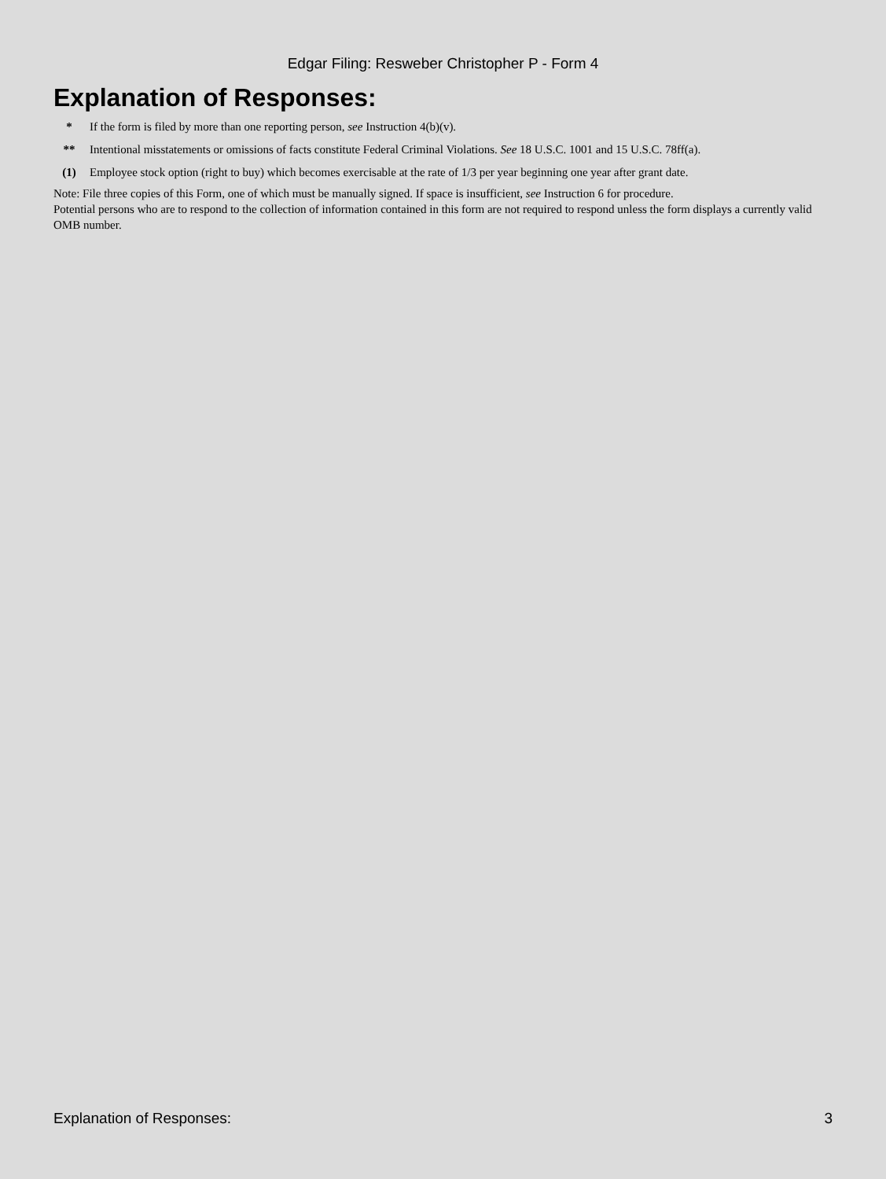Edgar Filing: Resweber Christopher P - Form 4
Explanation of Responses:
| * | If the form is filed by more than one reporting person, see Instruction 4(b)(v). |
| ** | Intentional misstatements or omissions of facts constitute Federal Criminal Violations. See 18 U.S.C. 1001 and 15 U.S.C. 78ff(a). |
| (1) | Employee stock option (right to buy) which becomes exercisable at the rate of 1/3 per year beginning one year after grant date. |
Note: File three copies of this Form, one of which must be manually signed. If space is insufficient, see Instruction 6 for procedure.
Potential persons who are to respond to the collection of information contained in this form are not required to respond unless the form displays a currently valid OMB number.
Explanation of Responses: 3